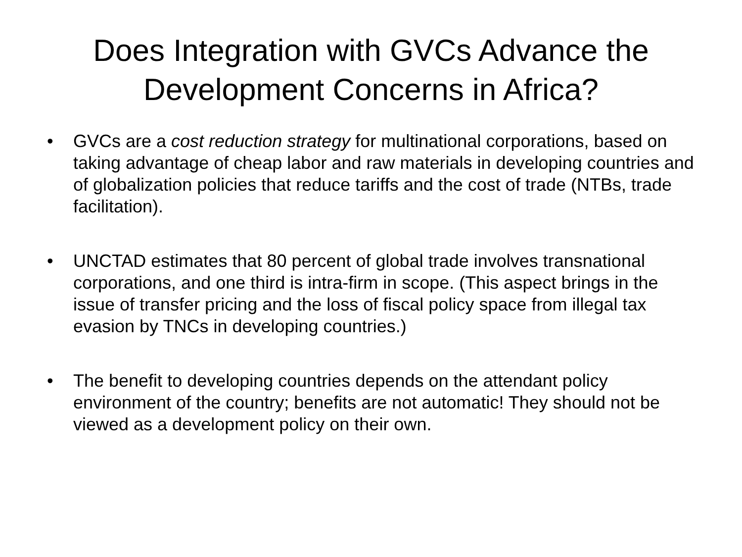Does Integration with GVCs Advance the
Development Concerns in Africa?
• GVCs are a cost reduction strategy for multinational corporations, based on taking advantage of cheap labor and raw materials in developing countries and of globalization policies that reduce tariffs and the cost of trade (NTBs, trade facilitation).
• UNCTAD estimates that 80 percent of global trade involves transnational corporations, and one third is intra-firm in scope. (This aspect brings in the issue of transfer pricing and the loss of fiscal policy space from illegal tax evasion by TNCs in developing countries.)
• The benefit to developing countries depends on the attendant policy environment of the country; benefits are not automatic! They should not be viewed as a development policy on their own.